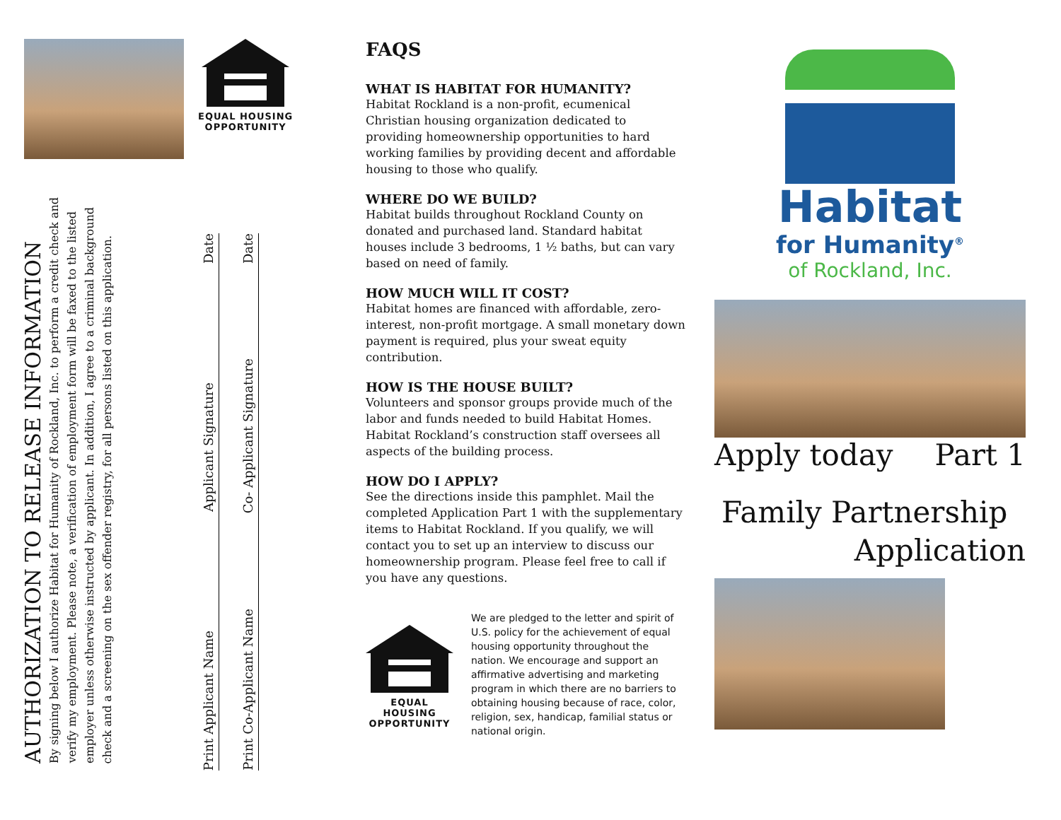EQUAL HOUSING
OPPORTUNITY
AUTHORIZATION TO RELEASE INFORMATION
By signing below I authorize Habitat for Humanity of Rockland, Inc. to perform a credit check and verify my employment. Please note, a verification of employment form will be faxed to the listed employer unless otherwise instructed by applicant. In addition, I agree to a criminal background check and a screening on the sex offender registry, for all persons listed on this application.
Print Applicant Name Applicant Signature Date
Print Co-Applicant Name Co- Applicant Signature Date
FAQS
WHAT IS HABITAT FOR HUMANITY?
Habitat Rockland is a non-profit, ecumenical Christian housing organization dedicated to providing homeownership opportunities to hard working families by providing decent and affordable housing to those who qualify.
WHERE DO WE BUILD?
Habitat builds throughout Rockland County on donated and purchased land. Standard habitat houses include 3 bedrooms, 1 ½ baths, but can vary based on need of family.
HOW MUCH WILL IT COST?
Habitat homes are financed with affordable, zero-interest, non-profit mortgage. A small monetary down payment is required, plus your sweat equity contribution.
HOW IS THE HOUSE BUILT?
Volunteers and sponsor groups provide much of the labor and funds needed to build Habitat Homes. Habitat Rockland’s construction staff oversees all aspects of the building process.
HOW DO I APPLY?
See the directions inside this pamphlet. Mail the completed Application Part 1 with the supplementary items to Habitat Rockland. If you qualify, we will contact you to set up an interview to discuss our homeownership program. Please feel free to call if you have any questions.
EQUAL HOUSING
OPPORTUNITY
We are pledged to the letter and spirit of U.S. policy for the achievement of equal housing opportunity throughout the nation. We encourage and support an affirmative advertising and marketing program in which there are no barriers to obtaining housing because of race, color, religion, sex, handicap, familial status or national origin.
Habitat
for Humanity<sup>®</sup>
of Rockland, Inc.
Apply today Part 1
Family Partnership
Application